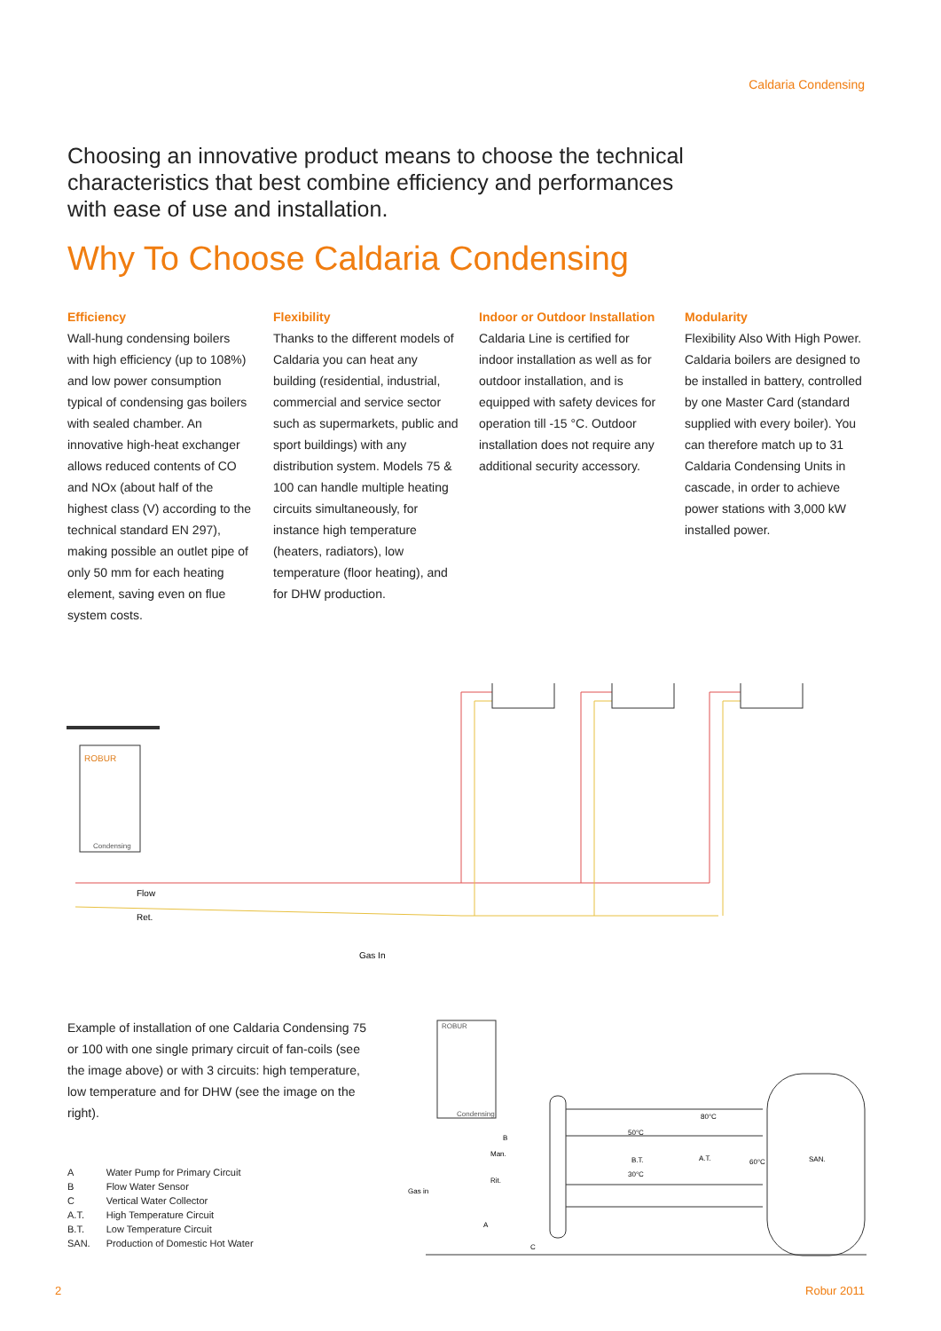Caldaria Condensing
Choosing an innovative product means to choose the technical characteristics that best combine efficiency and performances with ease of use and installation.
Why To Choose Caldaria Condensing
Efficiency
Wall-hung condensing boilers with high efficiency (up to 108%) and low power consumption typical of condensing gas boilers with sealed chamber. An innovative high-heat exchanger allows reduced contents of CO and NOx (about half of the highest class (V) according to the technical standard EN 297), making possible an outlet pipe of only 50 mm for each heating element, saving even on flue system costs.
Flexibility
Thanks to the different models of Caldaria you can heat any building (residential, industrial, commercial and service sector such as supermarkets, public and sport buildings) with any distribution system. Models 75 & 100 can handle multiple heating circuits simultaneously, for instance high temperature (heaters, radiators), low temperature (floor heating), and for DHW production.
Indoor or Outdoor Installation
Caldaria Line is certified for indoor installation as well as for outdoor installation, and is equipped with safety devices for operation till -15 °C. Outdoor installation does not require any additional security accessory.
Modularity
Flexibility Also With High Power. Caldaria boilers are designed to be installed in battery, controlled by one Master Card (standard supplied with every boiler). You can therefore match up to 31 Caldaria Condensing Units in cascade, in order to achieve power stations with 3,000 kW installed power.
ROBUR
Condensing
Flow
Ret.
Gas In
Example of installation of one Caldaria Condensing 75 or 100 with one single primary circuit of fan-coils (see the image above) or with 3 circuits: high temperature, low temperature and for DHW (see the image on the right).
| A | Water Pump for Primary Circuit |
| B | Flow Water Sensor |
| C | Vertical Water Collector |
| A.T. | High Temperature Circuit |
| B.T. | Low Temperature Circuit |
| SAN. | Production of Domestic Hot Water |
ROBUR
Condensing
B
Man.
Rit.
Gas in
B.T.
A.T.
SAN.
80°C
50°C
30°C
60°C
A
C
2 Robur 2011